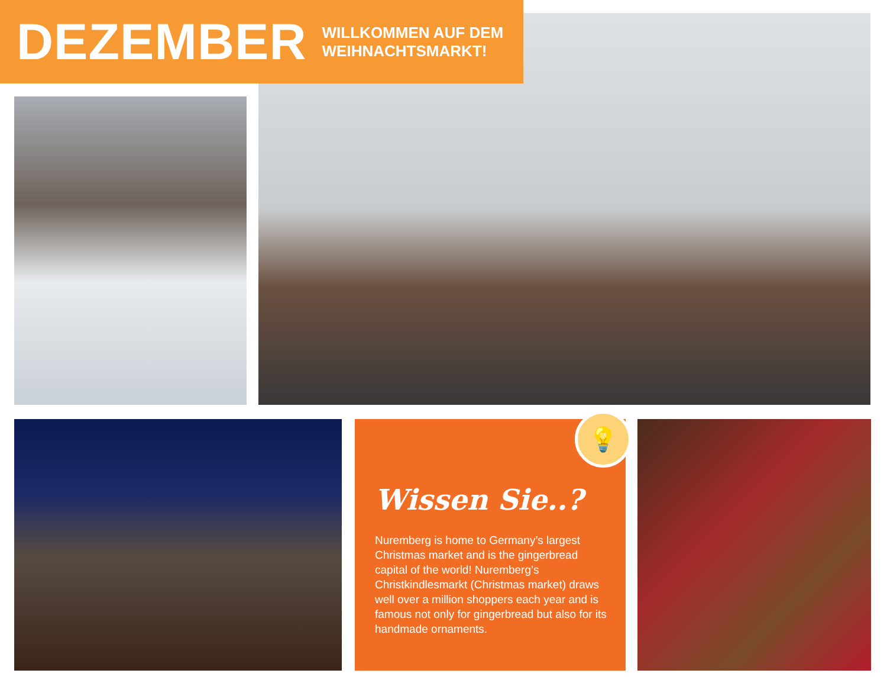DEZEMBER
WILLKOMMEN AUF DEM
WEIHNACHTSMARKT!
💡
Wissen Sie..?
Nuremberg is home to Germany’s largest Christmas market and is the gingerbread capital of the world! Nuremberg’s Christkindlesmarkt (Christmas market) draws well over a million shoppers each year and is famous not only for gingerbread but also for its handmade ornaments.